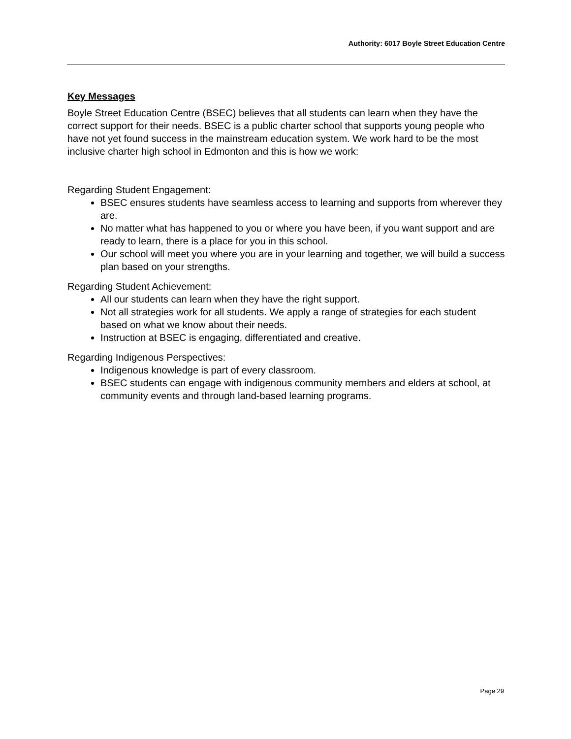Authority: 6017 Boyle Street Education Centre
Key Messages
Boyle Street Education Centre (BSEC) believes that all students can learn when they have the correct support for their needs. BSEC is a public charter school that supports young people who have not yet found success in the mainstream education system. We work hard to be the most inclusive charter high school in Edmonton and this is how we work:
Regarding Student Engagement:
BSEC ensures students have seamless access to learning and supports from wherever they are.
No matter what has happened to you or where you have been, if you want support and are ready to learn, there is a place for you in this school.
Our school will meet you where you are in your learning and together, we will build a success plan based on your strengths.
Regarding Student Achievement:
All our students can learn when they have the right support.
Not all strategies work for all students. We apply a range of strategies for each student based on what we know about their needs.
Instruction at BSEC is engaging, differentiated and creative.
Regarding Indigenous Perspectives:
Indigenous knowledge is part of every classroom.
BSEC students can engage with indigenous community members and elders at school, at community events and through land-based learning programs.
Page 29